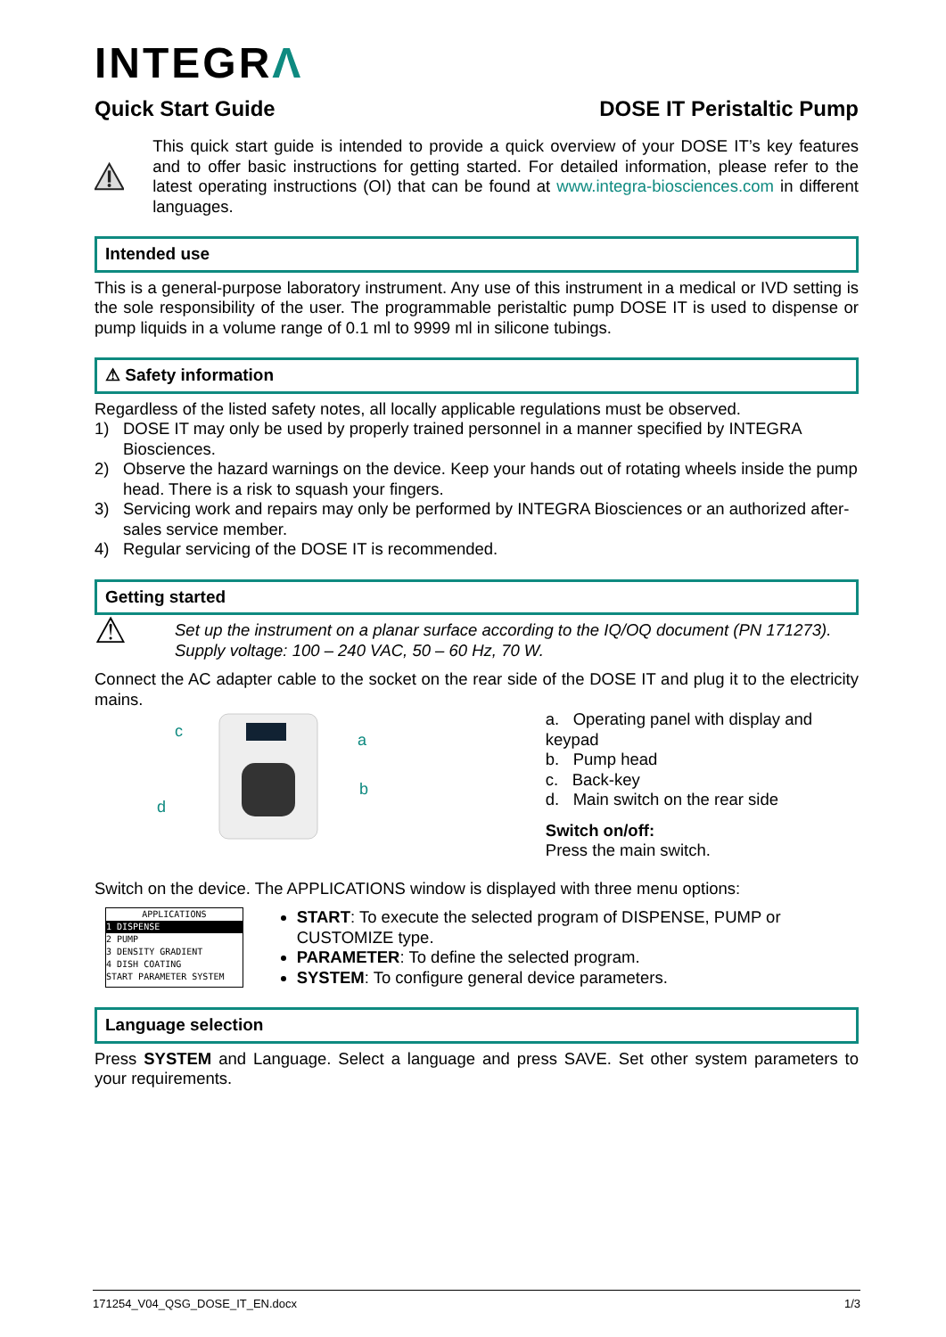INTEGRΛ
Quick Start Guide DOSE IT Peristaltic Pump
This quick start guide is intended to provide a quick overview of your DOSE IT’s key features and to offer basic instructions for getting started. For detailed information, please refer to the latest operating instructions (OI) that can be found at www.integra-biosciences.com in different languages.
Intended use
This is a general-purpose laboratory instrument. Any use of this instrument in a medical or IVD setting is the sole responsibility of the user. The programmable peristaltic pump DOSE IT is used to dispense or pump liquids in a volume range of 0.1 ml to 9999 ml in silicone tubings.
⚠ Safety information
Regardless of the listed safety notes, all locally applicable regulations must be observed.
1) DOSE IT may only be used by properly trained personnel in a manner specified by INTEGRA Biosciences.
2) Observe the hazard warnings on the device. Keep your hands out of rotating wheels inside the pump head. There is a risk to squash your fingers.
3) Servicing work and repairs may only be performed by INTEGRA Biosciences or an authorized after-sales service member.
4) Regular servicing of the DOSE IT is recommended.
Getting started
⚠
Set up the instrument on a planar surface according to the IQ/OQ document (PN 171273).
Supply voltage: 100 – 240 VAC, 50 – 60 Hz, 70 W.
Connect the AC adapter cable to the socket on the rear side of the DOSE IT and plug it to the electricity mains.
c
a
b
d
a. Operating panel with display and keypad
b. Pump head
c. Back-key
d. Main switch on the rear side
Switch on/off:
Press the main switch.
Switch on the device. The APPLICATIONS window is displayed with three menu options:
APPLICATIONS
1 DISPENSE
2 PUMP
3 DENSITY GRADIENT
4 DISH COATING
START PARAMETER SYSTEM
START: To execute the selected program of DISPENSE, PUMP or CUSTOMIZE type.
PARAMETER: To define the selected program.
SYSTEM: To configure general device parameters.
Language selection
Press SYSTEM and Language. Select a language and press SAVE. Set other system parameters to your requirements.
171254_V04_QSG_DOSE_IT_EN.docx 1/3